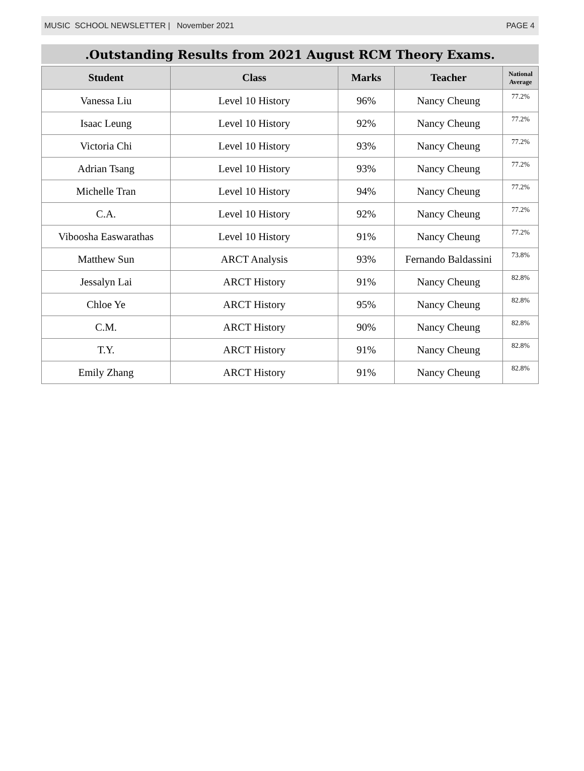MUSIC SCHOOL NEWSLETTER | November 2021 PAGE 4
.Outstanding Results from 2021 August RCM Theory Exams.
| Student | Class | Marks | Teacher | National Average |
| --- | --- | --- | --- | --- |
| Vanessa Liu | Level 10 History | 96% | Nancy Cheung | 77.2% |
| Isaac Leung | Level 10 History | 92% | Nancy Cheung | 77.2% |
| Victoria Chi | Level 10 History | 93% | Nancy Cheung | 77.2% |
| Adrian Tsang | Level 10 History | 93% | Nancy Cheung | 77.2% |
| Michelle Tran | Level 10 History | 94% | Nancy Cheung | 77.2% |
| C.A. | Level 10 History | 92% | Nancy Cheung | 77.2% |
| Viboosha Easwarathas | Level 10 History | 91% | Nancy Cheung | 77.2% |
| Matthew Sun | ARCT Analysis | 93% | Fernando Baldassini | 73.8% |
| Jessalyn Lai | ARCT History | 91% | Nancy Cheung | 82.8% |
| Chloe Ye | ARCT History | 95% | Nancy Cheung | 82.8% |
| C.M. | ARCT History | 90% | Nancy Cheung | 82.8% |
| T.Y. | ARCT History | 91% | Nancy Cheung | 82.8% |
| Emily Zhang | ARCT History | 91% | Nancy Cheung | 82.8% |